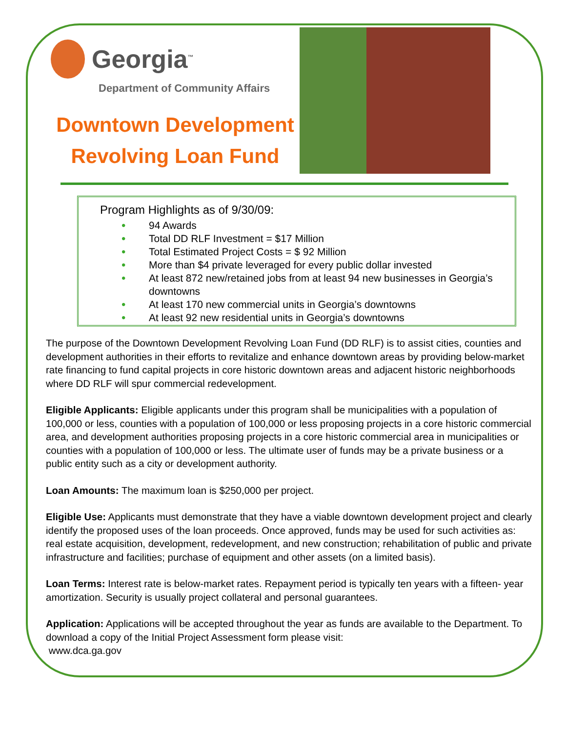Georgia<sup>™</sup>
Department of Community Affairs
Downtown Development
Revolving Loan Fund
Program Highlights as of 9/30/09:
• 94 Awards
• Total DD RLF Investment = $17 Million
• Total Estimated Project Costs = $ 92 Million
• More than $4 private leveraged for every public dollar invested
• At least 872 new/retained jobs from at least 94 new businesses in Georgia’s downtowns
• At least 170 new commercial units in Georgia’s downtowns
• At least 92 new residential units in Georgia’s downtowns
The purpose of the Downtown Development Revolving Loan Fund (DD RLF) is to assist cities, counties and development authorities in their efforts to revitalize and enhance downtown areas by providing below-market rate financing to fund capital projects in core historic downtown areas and adjacent historic neighborhoods where DD RLF will spur commercial redevelopment.
Eligible Applicants: Eligible applicants under this program shall be municipalities with a population of 100,000 or less, counties with a population of 100,000 or less proposing projects in a core historic commercial area, and development authorities proposing projects in a core historic commercial area in municipalities or counties with a population of 100,000 or less. The ultimate user of funds may be a private business or a public entity such as a city or development authority.
Loan Amounts: The maximum loan is $250,000 per project.
Eligible Use: Applicants must demonstrate that they have a viable downtown development project and clearly identify the proposed uses of the loan proceeds. Once approved, funds may be used for such activities as: real estate acquisition, development, redevelopment, and new construction; rehabilitation of public and private infrastructure and facilities; purchase of equipment and other assets (on a limited basis).
Loan Terms: Interest rate is below-market rates. Repayment period is typically ten years with a fifteen- year amortization. Security is usually project collateral and personal guarantees.
Application: Applications will be accepted throughout the year as funds are available to the Department. To download a copy of the Initial Project Assessment form please visit:
www.dca.ga.gov